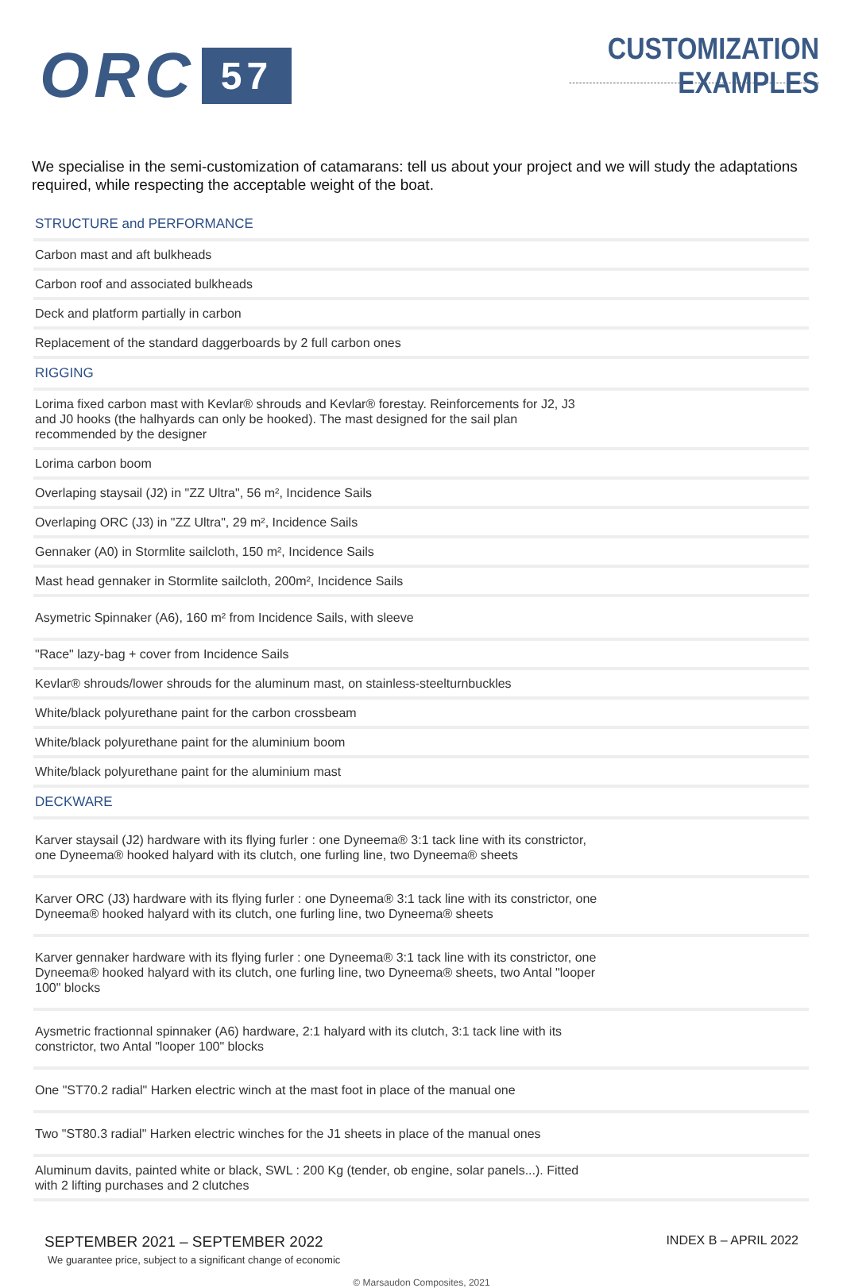ORC 57
CUSTOMIZATION EXAMPLES
We specialise in the semi-customization of catamarans: tell us about your project and we will study the adaptations required, while respecting the acceptable weight of the boat.
| STRUCTURE and PERFORMANCE |
| --- |
| Carbon mast and aft bulkheads |
| Carbon roof and associated bulkheads |
| Deck and platform partially in carbon |
| Replacement of the standard daggerboards by 2 full carbon ones |
| RIGGING |
| Lorima fixed carbon mast with Kevlar® shrouds and Kevlar® forestay. Reinforcements for J2, J3 and J0 hooks (the halhyards can only be hooked). The mast designed for the sail plan recommended by the designer |
| Lorima carbon boom |
| Overlaping staysail (J2) in "ZZ Ultra", 56 m², Incidence Sails |
| Overlaping ORC (J3) in "ZZ Ultra", 29 m², Incidence Sails |
| Gennaker (A0) in Stormlite sailcloth, 150 m², Incidence Sails |
| Mast head gennaker in Stormlite sailcloth, 200m², Incidence Sails |
| Asymetric Spinnaker (A6), 160 m² from Incidence Sails, with sleeve |
| "Race" lazy-bag + cover from Incidence Sails |
| Kevlar® shrouds/lower shrouds for the aluminum mast, on stainless-steelturnbuckles |
| White/black polyurethane paint for the carbon crossbeam |
| White/black polyurethane paint for the aluminium boom |
| White/black polyurethane paint for the aluminium mast |
| DECKWARE |
| Karver staysail (J2) hardware with its flying furler : one Dyneema® 3:1 tack line with its constrictor, one Dyneema® hooked halyard with its clutch, one furling line, two Dyneema® sheets |
| Karver ORC (J3) hardware with its flying furler : one Dyneema® 3:1 tack line with its constrictor, one Dyneema® hooked halyard with its clutch, one furling line, two Dyneema® sheets |
| Karver gennaker hardware with its flying furler : one Dyneema® 3:1 tack line with its constrictor, one Dyneema® hooked halyard with its clutch, one furling line, two Dyneema® sheets, two Antal "looper 100" blocks |
| Aysmetric fractionnal spinnaker (A6) hardware, 2:1 halyard with its clutch, 3:1 tack line with its constrictor, two Antal "looper 100" blocks |
| One "ST70.2 radial" Harken electric winch at the mast foot in place of the manual one |
| Two "ST80.3 radial" Harken electric winches for the J1 sheets in place of the manual ones |
| Aluminum davits, painted white or black, SWL : 200 Kg (tender, ob engine, solar panels...). Fitted with 2 lifting purchases and 2 clutches |
SEPTEMBER 2021 – SEPTEMBER 2022
INDEX B – APRIL 2022
We guarantee price, subject to a significant change of economic
© Marsaudon Composites, 2021